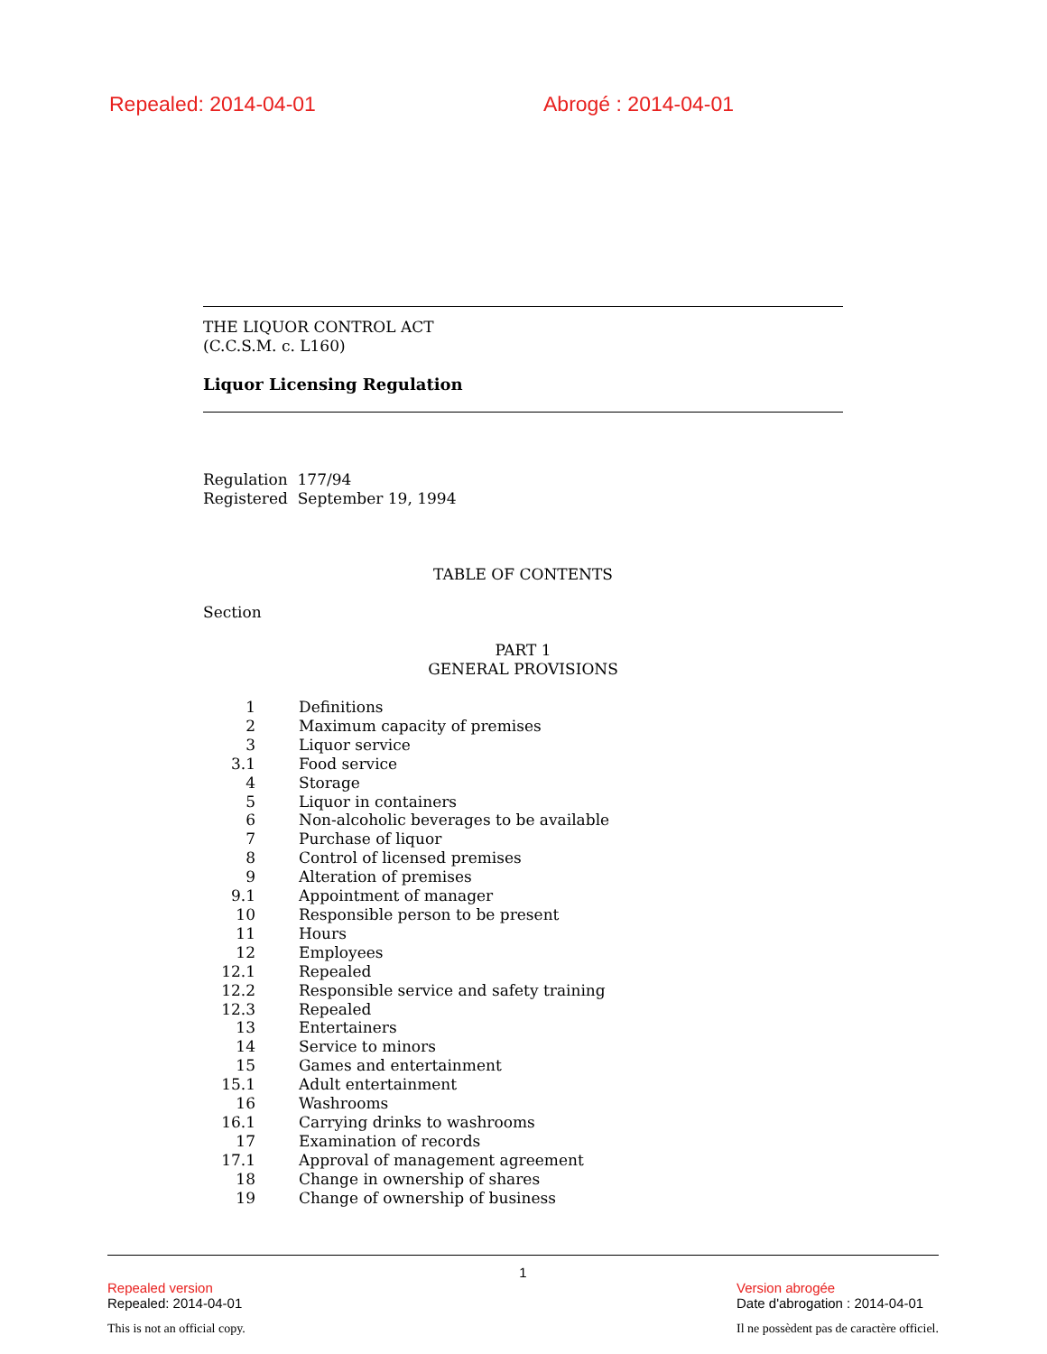Repealed: 2014-04-01 Abrogé : 2014-04-01
THE LIQUOR CONTROL ACT
(C.C.S.M. c. L160)
Liquor Licensing Regulation
Regulation 177/94
Registered September 19, 1994
TABLE OF CONTENTS
Section
PART 1
GENERAL PROVISIONS
| 1 | Definitions |
| 2 | Maximum capacity of premises |
| 3 | Liquor service |
| 3.1 | Food service |
| 4 | Storage |
| 5 | Liquor in containers |
| 6 | Non-alcoholic beverages to be available |
| 7 | Purchase of liquor |
| 8 | Control of licensed premises |
| 9 | Alteration of premises |
| 9.1 | Appointment of manager |
| 10 | Responsible person to be present |
| 11 | Hours |
| 12 | Employees |
| 12.1 | Repealed |
| 12.2 | Responsible service and safety training |
| 12.3 | Repealed |
| 13 | Entertainers |
| 14 | Service to minors |
| 15 | Games and entertainment |
| 15.1 | Adult entertainment |
| 16 | Washrooms |
| 16.1 | Carrying drinks to washrooms |
| 17 | Examination of records |
| 17.1 | Approval of management agreement |
| 18 | Change in ownership of shares |
| 19 | Change of ownership of business |
1
Repealed version
Repealed: 2014-04-01
This is not an official copy.
Version abrogée
Date d'abrogation : 2014-04-01
Il ne possèdent pas de caractère officiel.